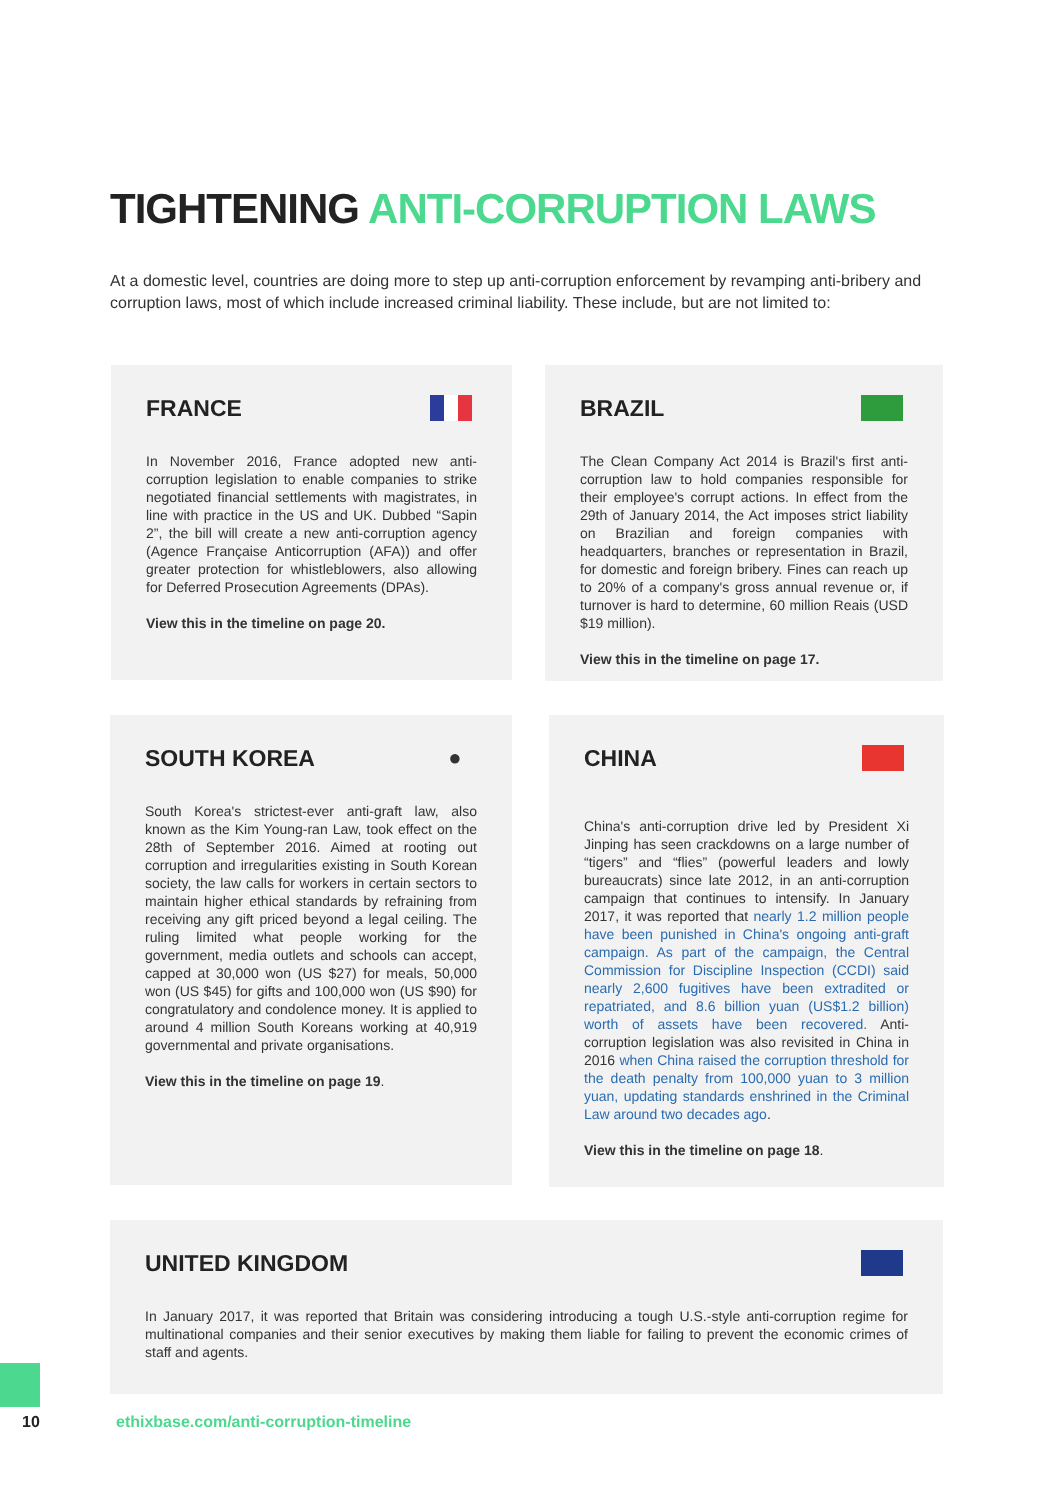TIGHTENING ANTI-CORRUPTION LAWS
At a domestic level, countries are doing more to step up anti-corruption enforcement by revamping anti-bribery and corruption laws, most of which include increased criminal liability. These include, but are not limited to:
FRANCE
In November 2016, France adopted new anti-corruption legislation to enable companies to strike negotiated financial settlements with magistrates, in line with practice in the US and UK. Dubbed “Sapin 2”, the bill will create a new anti-corruption agency (Agence Française Anticorruption (AFA)) and offer greater protection for whistleblowers, also allowing for Deferred Prosecution Agreements (DPAs).
View this in the timeline on page 20.
BRAZIL
The Clean Company Act 2014 is Brazil's first anti-corruption law to hold companies responsible for their employee's corrupt actions. In effect from the 29th of January 2014, the Act imposes strict liability on Brazilian and foreign companies with headquarters, branches or representation in Brazil, for domestic and foreign bribery. Fines can reach up to 20% of a company's gross annual revenue or, if turnover is hard to determine, 60 million Reais (USD $19 million).
View this in the timeline on page 17.
●
SOUTH KOREA
South Korea's strictest-ever anti-graft law, also known as the Kim Young-ran Law, took effect on the 28th of September 2016. Aimed at rooting out corruption and irregularities existing in South Korean society, the law calls for workers in certain sectors to maintain higher ethical standards by refraining from receiving any gift priced beyond a legal ceiling. The ruling limited what people working for the government, media outlets and schools can accept, capped at 30,000 won (US $27) for meals, 50,000 won (US $45) for gifts and 100,000 won (US $90) for congratulatory and condolence money. It is applied to around 4 million South Koreans working at 40,919 governmental and private organisations.
View this in the timeline on page 19.
CHINA
China's anti-corruption drive led by President Xi Jinping has seen crackdowns on a large number of “tigers” and “flies” (powerful leaders and lowly bureaucrats) since late 2012, in an anti-corruption campaign that continues to intensify. In January 2017, it was reported that nearly 1.2 million people have been punished in China's ongoing anti-graft campaign. As part of the campaign, the Central Commission for Discipline Inspection (CCDI) said nearly 2,600 fugitives have been extradited or repatriated, and 8.6 billion yuan (US$1.2 billion) worth of assets have been recovered. Anti-corruption legislation was also revisited in China in 2016 when China raised the corruption threshold for the death penalty from 100,000 yuan to 3 million yuan, updating standards enshrined in the Criminal Law around two decades ago.
View this in the timeline on page 18.
UNITED KINGDOM
In January 2017, it was reported that Britain was considering introducing a tough U.S.-style anti-corruption regime for multinational companies and their senior executives by making them liable for failing to prevent the economic crimes of staff and agents.
10
ethixbase.com/anti-corruption-timeline